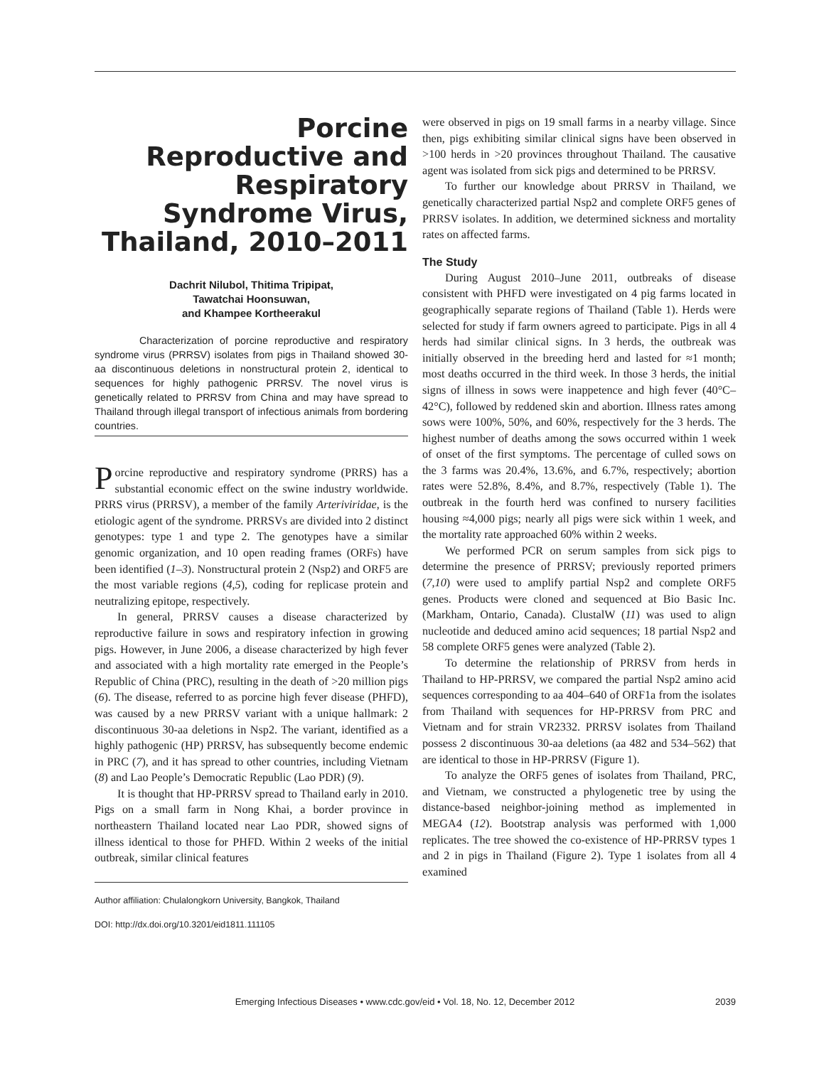Porcine Reproductive and Respiratory Syndrome Virus, Thailand, 2010–2011
Dachrit Nilubol, Thitima Tripipat,
Tawatchai Hoonsuwan,
and Khampee Kortheerakul
Characterization of porcine reproductive and respiratory syndrome virus (PRRSV) isolates from pigs in Thailand showed 30-aa discontinuous deletions in nonstructural protein 2, identical to sequences for highly pathogenic PRRSV. The novel virus is genetically related to PRRSV from China and may have spread to Thailand through illegal transport of infectious animals from bordering countries.
Porcine reproductive and respiratory syndrome (PRRS) has a substantial economic effect on the swine industry worldwide. PRRS virus (PRRSV), a member of the family Arteriviridae, is the etiologic agent of the syndrome. PRRSVs are divided into 2 distinct genotypes: type 1 and type 2. The genotypes have a similar genomic organization, and 10 open reading frames (ORFs) have been identified (1–3). Nonstructural protein 2 (Nsp2) and ORF5 are the most variable regions (4,5), coding for replicase protein and neutralizing epitope, respectively.
In general, PRRSV causes a disease characterized by reproductive failure in sows and respiratory infection in growing pigs. However, in June 2006, a disease characterized by high fever and associated with a high mortality rate emerged in the People’s Republic of China (PRC), resulting in the death of >20 million pigs (6). The disease, referred to as porcine high fever disease (PHFD), was caused by a new PRRSV variant with a unique hallmark: 2 discontinuous 30-aa deletions in Nsp2. The variant, identified as a highly pathogenic (HP) PRRSV, has subsequently become endemic in PRC (7), and it has spread to other countries, including Vietnam (8) and Lao People’s Democratic Republic (Lao PDR) (9).
It is thought that HP-PRRSV spread to Thailand early in 2010. Pigs on a small farm in Nong Khai, a border province in northeastern Thailand located near Lao PDR, showed signs of illness identical to those for PHFD. Within 2 weeks of the initial outbreak, similar clinical features
Author affiliation: Chulalongkorn University, Bangkok, Thailand
DOI: http://dx.doi.org/10.3201/eid1811.111105
were observed in pigs on 19 small farms in a nearby village. Since then, pigs exhibiting similar clinical signs have been observed in >100 herds in >20 provinces throughout Thailand. The causative agent was isolated from sick pigs and determined to be PRRSV.
To further our knowledge about PRRSV in Thailand, we genetically characterized partial Nsp2 and complete ORF5 genes of PRRSV isolates. In addition, we determined sickness and mortality rates on affected farms.
The Study
During August 2010–June 2011, outbreaks of disease consistent with PHFD were investigated on 4 pig farms located in geographically separate regions of Thailand (Table 1). Herds were selected for study if farm owners agreed to participate. Pigs in all 4 herds had similar clinical signs. In 3 herds, the outbreak was initially observed in the breeding herd and lasted for ≈1 month; most deaths occurred in the third week. In those 3 herds, the initial signs of illness in sows were inappetence and high fever (40°C–42°C), followed by reddened skin and abortion. Illness rates among sows were 100%, 50%, and 60%, respectively for the 3 herds. The highest number of deaths among the sows occurred within 1 week of onset of the first symptoms. The percentage of culled sows on the 3 farms was 20.4%, 13.6%, and 6.7%, respectively; abortion rates were 52.8%, 8.4%, and 8.7%, respectively (Table 1). The outbreak in the fourth herd was confined to nursery facilities housing ≈4,000 pigs; nearly all pigs were sick within 1 week, and the mortality rate approached 60% within 2 weeks.
We performed PCR on serum samples from sick pigs to determine the presence of PRRSV; previously reported primers (7,10) were used to amplify partial Nsp2 and complete ORF5 genes. Products were cloned and sequenced at Bio Basic Inc. (Markham, Ontario, Canada). ClustalW (11) was used to align nucleotide and deduced amino acid sequences; 18 partial Nsp2 and 58 complete ORF5 genes were analyzed (Table 2).
To determine the relationship of PRRSV from herds in Thailand to HP-PRRSV, we compared the partial Nsp2 amino acid sequences corresponding to aa 404–640 of ORF1a from the isolates from Thailand with sequences for HP-PRRSV from PRC and Vietnam and for strain VR2332. PRRSV isolates from Thailand possess 2 discontinuous 30-aa deletions (aa 482 and 534–562) that are identical to those in HP-PRRSV (Figure 1).
To analyze the ORF5 genes of isolates from Thailand, PRC, and Vietnam, we constructed a phylogenetic tree by using the distance-based neighbor-joining method as implemented in MEGA4 (12). Bootstrap analysis was performed with 1,000 replicates. The tree showed the co-existence of HP-PRRSV types 1 and 2 in pigs in Thailand (Figure 2). Type 1 isolates from all 4 examined
Emerging Infectious Diseases • www.cdc.gov/eid • Vol. 18, No. 12, December 2012 2039